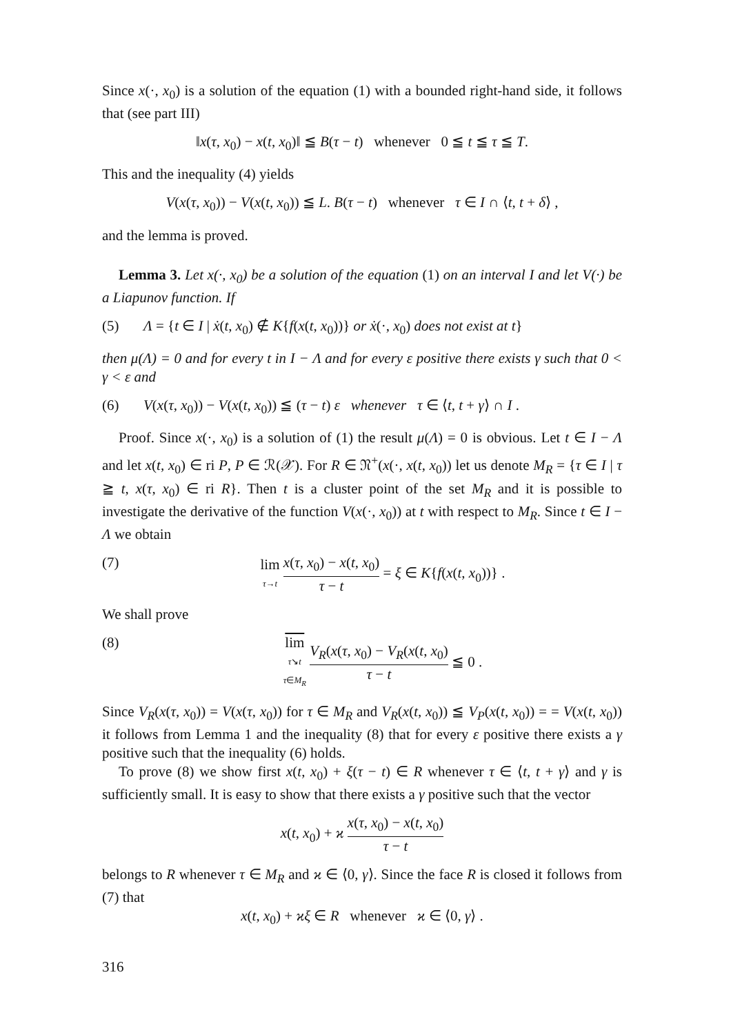Since x(·, x<sub>0</sub>) is a solution of the equation (1) with a bounded right-hand side, it follows that (see part III)
‖x(τ, x<sub>0</sub>) − x(t, x<sub>0</sub>)‖ ≦ B(τ − t) whenever 0 ≦ t ≦ τ ≦ T.
This and the inequality (4) yields
V(x(τ, x<sub>0</sub>)) − V(x(t, x<sub>0</sub>)) ≦ L. B(τ − t) whenever τ ∈ I ∩ ⟨t, t + δ⟩ ,
and the lemma is proved.
Lemma 3. Let x(·, x<sub>0</sub>) be a solution of the equation (1) on an interval I and let V(·) be a Liapunov function. If
(5) Λ = {t ∈ I | ẋ(t, x<sub>0</sub>) ∉ K{f(x(t, x<sub>0</sub>))} or ẋ(·, x<sub>0</sub>) does not exist at t}
then μ(Λ) = 0 and for every t in I − Λ and for every ε positive there exists γ such that 0 < γ < ε and
(6) V(x(τ, x<sub>0</sub>)) − V(x(t, x<sub>0</sub>)) ≦ (τ − t) ε whenever τ ∈ ⟨t, t + γ⟩ ∩ I .
Proof. Since x(·, x<sub>0</sub>) is a solution of (1) the result μ(Λ) = 0 is obvious. Let t ∈ I − Λ and let x(t, x<sub>0</sub>) ∈ ri P, P ∈ ℛ(𝒳). For R ∈ 𝔑<sup>+</sup>(x(·, x(t, x<sub>0</sub>)) let us denote M<sub>R</sub> = {τ ∈ I | τ ≧ t, x(τ, x<sub>0</sub>) ∈ ri R}. Then t is a cluster point of the set M<sub>R</sub> and it is possible to investigate the derivative of the function V(x(·, x<sub>0</sub>)) at t with respect to M<sub>R</sub>. Since t ∈ I − Λ we obtain
(7) lim τ→t x(τ, x<sub>0</sub>) − x(t, x<sub>0</sub>) τ − t = ξ ∈ K{f(x(t, x<sub>0</sub>))} .
We shall prove
(8) lim τ↘t τ∈M<sub>R</sub> V<sub>R</sub>(x(τ, x<sub>0</sub>) − V<sub>R</sub>(x(t, x<sub>0</sub>) τ − t ≦ 0 .
Since V<sub>R</sub>(x(τ, x<sub>0</sub>)) = V(x(τ, x<sub>0</sub>)) for τ ∈ M<sub>R</sub> and V<sub>R</sub>(x(t, x<sub>0</sub>)) ≦ V<sub>P</sub>(x(t, x<sub>0</sub>)) = = V(x(t, x<sub>0</sub>)) it follows from Lemma 1 and the inequality (8) that for every ε positive there exists a γ positive such that the inequality (6) holds.
To prove (8) we show first x(t, x<sub>0</sub>) + ξ(τ − t) ∈ R whenever τ ∈ ⟨t, t + γ⟩ and γ is sufficiently small. It is easy to show that there exists a γ positive such that the vector
x(t, x<sub>0</sub>) + ϰ x(τ, x<sub>0</sub>) − x(t, x<sub>0</sub>) τ − t
belongs to R whenever τ ∈ M<sub>R</sub> and ϰ ∈ ⟨0, γ⟩. Since the face R is closed it follows from (7) that
x(t, x<sub>0</sub>) + ϰξ ∈ R whenever ϰ ∈ ⟨0, γ⟩ .
316